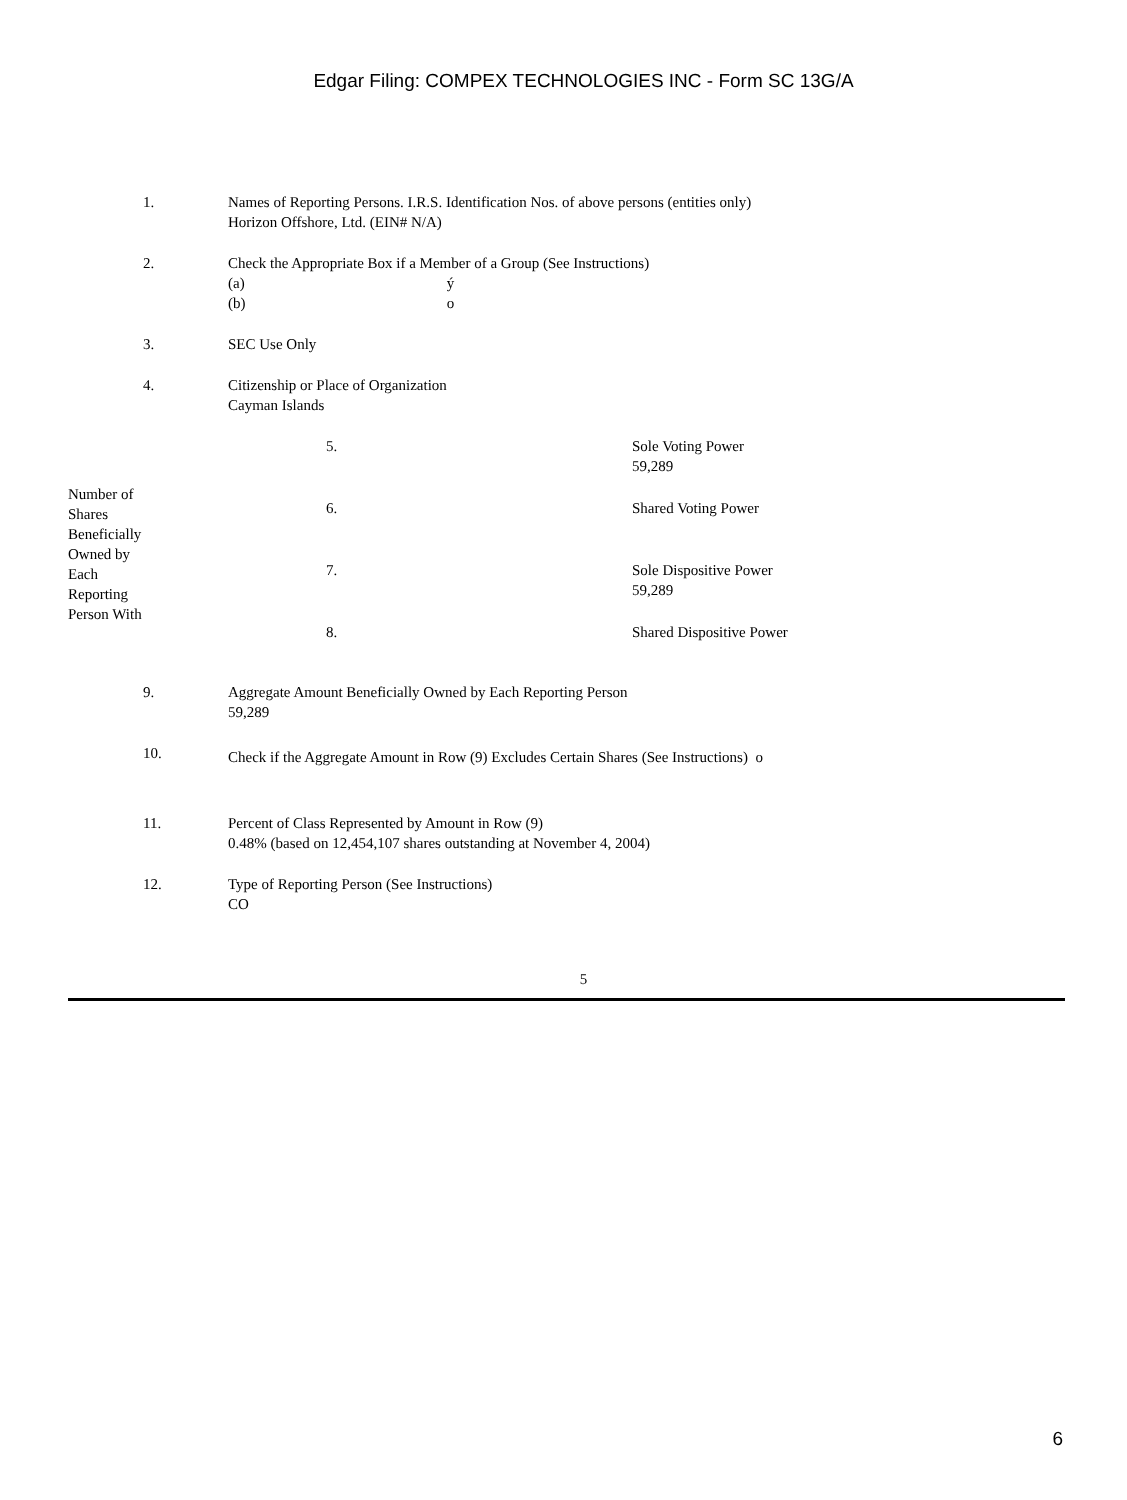Edgar Filing: COMPEX TECHNOLOGIES INC - Form SC 13G/A
| 1. | Names of Reporting Persons. I.R.S. Identification Nos. of above persons (entities only) Horizon Offshore, Ltd. (EIN# N/A) |
| 2. | Check the Appropriate Box if a Member of a Group (See Instructions) (a) ý (b) o |
| 3. | SEC Use Only |
| 4. | Citizenship or Place of Organization Cayman Islands |
| Number of Shares Beneficially Owned by Each Reporting Person With | 5. | Sole Voting Power 59,289 |
| | 6. | Shared Voting Power |
| | 7. | Sole Dispositive Power 59,289 |
| | 8. | Shared Dispositive Power |
| 9. | Aggregate Amount Beneficially Owned by Each Reporting Person 59,289 |
| 10. | Check if the Aggregate Amount in Row (9) Excludes Certain Shares (See Instructions) o |
| 11. | Percent of Class Represented by Amount in Row (9) 0.48% (based on 12,454,107 shares outstanding at November 4, 2004) |
| 12. | Type of Reporting Person (See Instructions) CO |
5
6